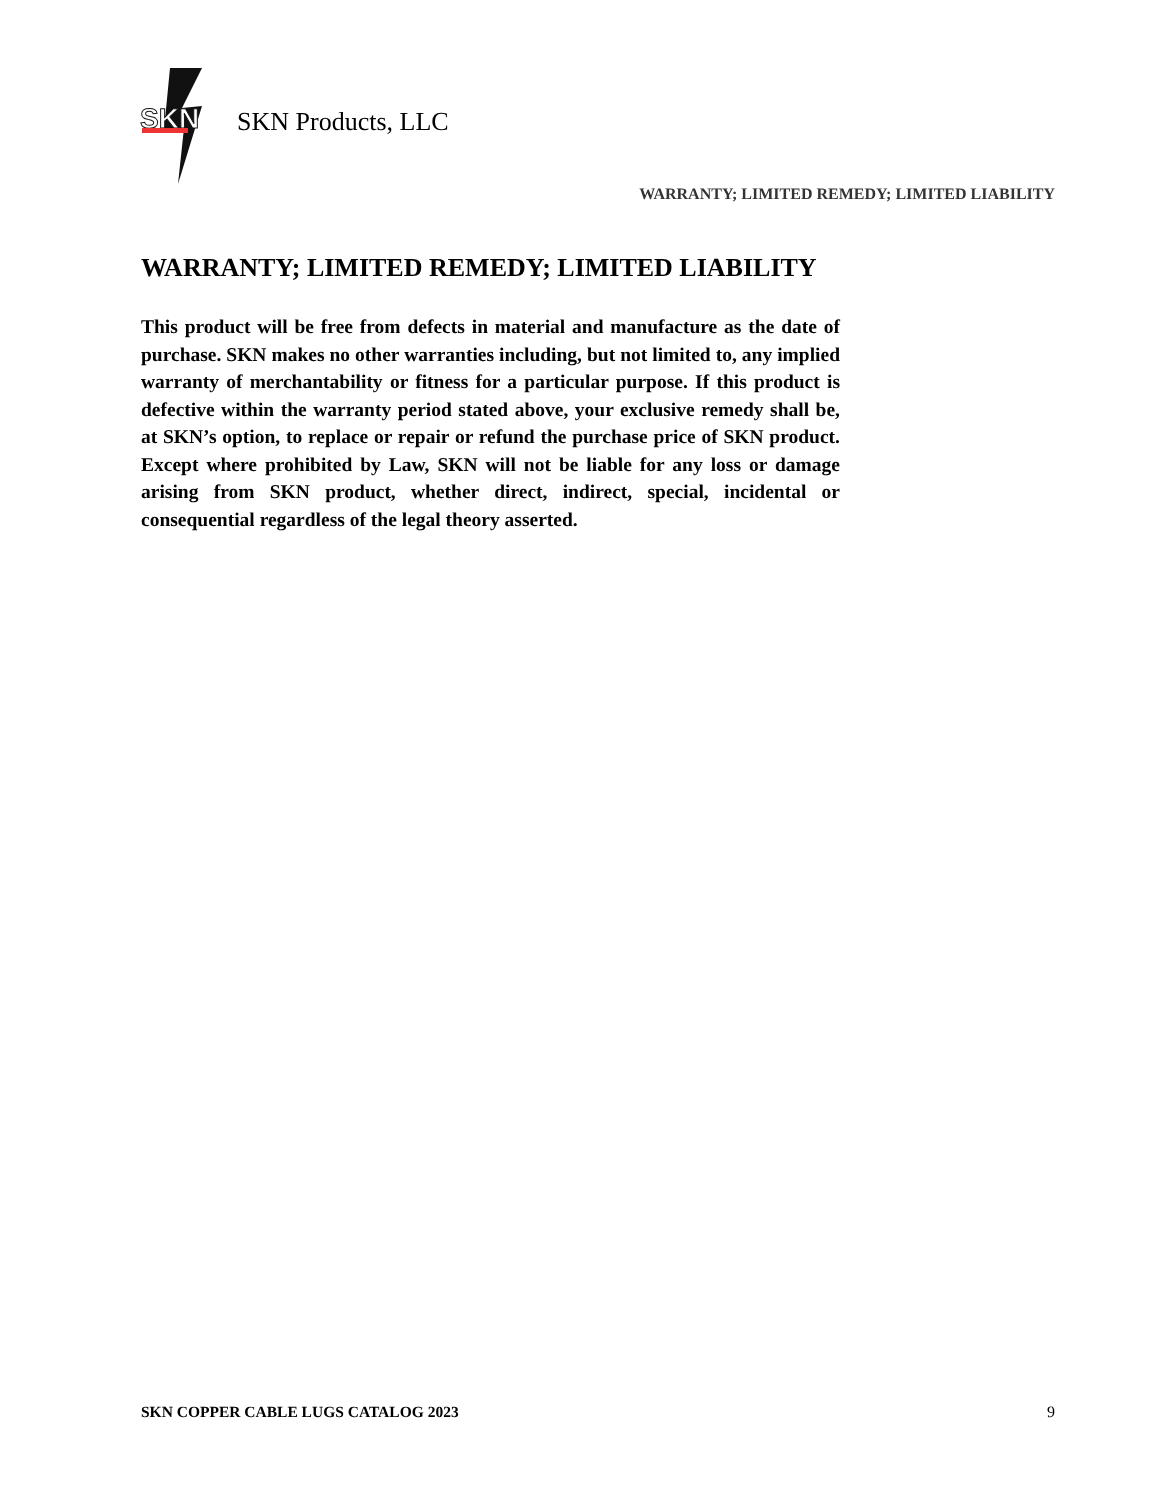SKN
SKN Products, LLC
WARRANTY; LIMITED REMEDY; LIMITED LIABILITY
WARRANTY; LIMITED REMEDY; LIMITED LIABILITY
This product will be free from defects in material and manufacture as the date of purchase. SKN makes no other warranties including, but not limited to, any implied warranty of merchantability or fitness for a particular purpose. If this product is defective within the warranty period stated above, your exclusive remedy shall be, at SKN’s option, to replace or repair or refund the purchase price of SKN product. Except where prohibited by Law, SKN will not be liable for any loss or damage arising from SKN product, whether direct, indirect, special, incidental or consequential regardless of the legal theory asserted.
SKN COPPER CABLE LUGS CATALOG 2023 9